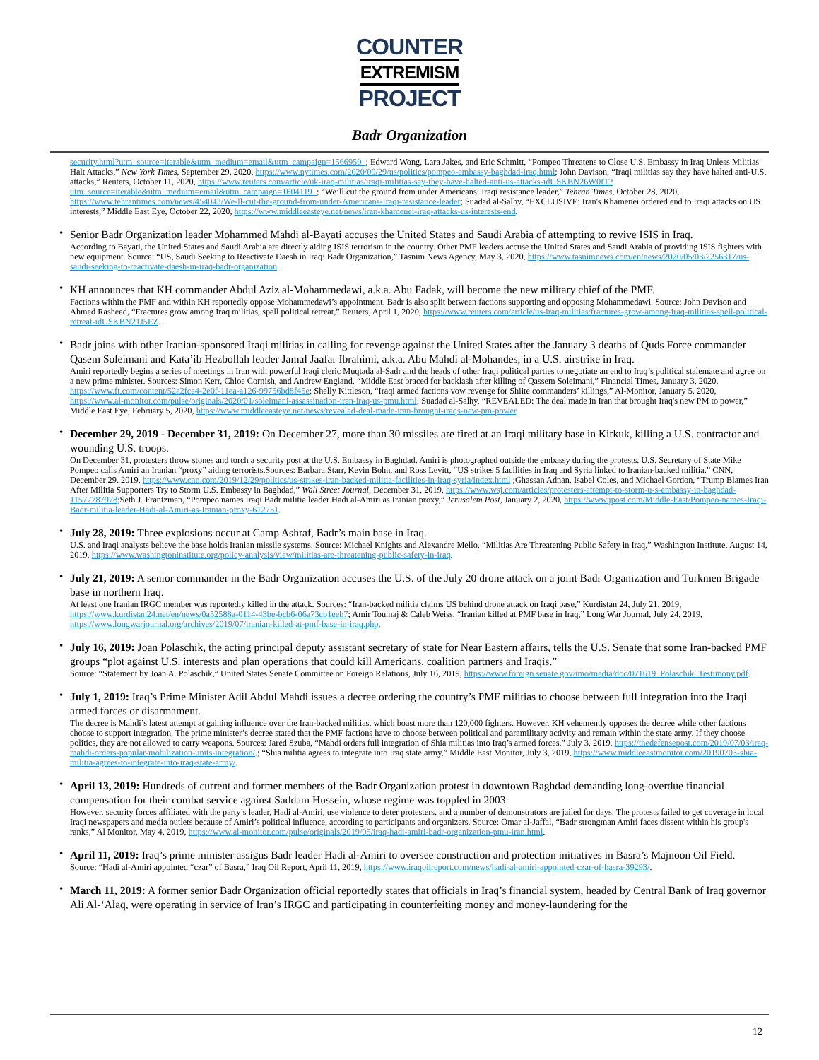COUNTER
EXTREMISM
PROJECT
Badr Organization
security.html?utm_source=iterable&utm_medium=email&utm_campaign=1566950_; Edward Wong, Lara Jakes, and Eric Schmitt, “Pompeo Threatens to Close U.S. Embassy in Iraq Unless Militias Halt Attacks,” New York Times, September 29, 2020, https://www.nytimes.com/2020/09/29/us/politics/pompeo-embassy-baghdad-iraq.html; John Davison, “Iraqi militias say they have halted anti-U.S. attacks,” Reuters, October 11, 2020, https://www.reuters.com/article/uk-iraq-militias/iraqi-militias-say-they-have-halted-anti-us-attacks-idUSKBN26W0IT?utm_source=iterable&utm_medium=email&utm_campaign=1604119_; “We’ll cut the ground from under Americans: Iraqi resistance leader,” Tehran Times, October 28, 2020, https://www.tehrantimes.com/news/454043/We-ll-cut-the-ground-from-under-Americans-Iraqi-resistance-leader; Suadad al-Salhy, “EXCLUSIVE: Iran's Khamenei ordered end to Iraqi attacks on US interests,” Middle East Eye, October 22, 2020, https://www.middleeasteye.net/news/iran-khamenei-iraq-attacks-us-interests-end.
• Senior Badr Organization leader Mohammed Mahdi al-Bayati accuses the United States and Saudi Arabia of attempting to revive ISIS in Iraq.
According to Bayati, the United States and Saudi Arabia are directly aiding ISIS terrorism in the country. Other PMF leaders accuse the United States and Saudi Arabia of providing ISIS fighters with new equipment. Source: “US, Saudi Seeking to Reactivate Daesh in Iraq: Badr Organization,” Tasnim News Agency, May 3, 2020, https://www.tasnimnews.com/en/news/2020/05/03/2256317/us-saudi-seeking-to-reactivate-daesh-in-iraq-badr-organization.
• KH announces that KH commander Abdul Aziz al-Mohammedawi, a.k.a. Abu Fadak, will become the new military chief of the PMF.
Factions within the PMF and within KH reportedly oppose Mohammedawi’s appointment. Badr is also split between factions supporting and opposing Mohammedawi. Source: John Davison and Ahmed Rasheed, “Fractures grow among Iraq militias, spell political retreat,” Reuters, April 1, 2020, https://www.reuters.com/article/us-iraq-militias/fractures-grow-among-iraq-militias-spell-political-retreat-idUSKBN21J5EZ.
• Badr joins with other Iranian-sponsored Iraqi militias in calling for revenge against the United States after the January 3 deaths of Quds Force commander Qasem Soleimani and Kata’ib Hezbollah leader Jamal Jaafar Ibrahimi, a.k.a. Abu Mahdi al-Mohandes, in a U.S. airstrike in Iraq.
Amiri reportedly begins a series of meetings in Iran with powerful Iraqi cleric Muqtada al-Sadr and the heads of other Iraqi political parties to negotiate an end to Iraq’s political stalemate and agree on a new prime minister. Sources: Simon Kerr, Chloe Cornish, and Andrew England, “Middle East braced for backlash after killing of Qassem Soleimani,” Financial Times, January 3, 2020, https://www.ft.com/content/52a2fce4-2e0f-11ea-a126-99756bd8f45e; Shelly Kittleson, “Iraqi armed factions vow revenge for Shiite commanders’ killings,” Al-Monitor, January 5, 2020, https://www.al-monitor.com/pulse/originals/2020/01/soleimani-assassination-iran-iraq-us-pmu.html; Suadad al-Salhy, “REVEALED: The deal made in Iran that brought Iraq's new PM to power,” Middle East Eye, February 5, 2020, https://www.middleeasteye.net/news/revealed-deal-made-iran-brought-iraqs-new-pm-power.
• December 29, 2019 - December 31, 2019: On December 27, more than 30 missiles are fired at an Iraqi military base in Kirkuk, killing a U.S. contractor and wounding U.S. troops.
On December 31, protesters throw stones and torch a security post at the U.S. Embassy in Baghdad. Amiri is photographed outside the embassy during the protests. U.S. Secretary of State Mike Pompeo calls Amiri an Iranian “proxy” aiding terrorists.Sources: Barbara Starr, Kevin Bohn, and Ross Levitt, “US strikes 5 facilities in Iraq and Syria linked to Iranian-backed militia,” CNN, December 29. 2019, https://www.cnn.com/2019/12/29/politics/us-strikes-iran-backed-militia-facilities-in-iraq-syria/index.html ;Ghassan Adnan, Isabel Coles, and Michael Gordon, “Trump Blames Iran After Militia Supporters Try to Storm U.S. Embassy in Baghdad,” Wall Street Journal, December 31, 2019, https://www.wsj.com/articles/protesters-attempt-to-storm-u-s-embassy-in-baghdad-11577787978;Seth J. Frantzman, “Pompeo names Iraqi Badr militia leader Hadi al-Amiri as Iranian proxy,” Jerusalem Post, January 2, 2020, https://www.jpost.com/Middle-East/Pompeo-names-Iraqi-Badr-militia-leader-Hadi-al-Amiri-as-Iranian-proxy-612751.
• July 28, 2019: Three explosions occur at Camp Ashraf, Badr’s main base in Iraq.
U.S. and Iraqi analysts believe the base holds Iranian missile systems. Source: Michael Knights and Alexandre Mello, “Militias Are Threatening Public Safety in Iraq,” Washington Institute, August 14, 2019, https://www.washingtoninstitute.org/policy-analysis/view/militias-are-threatening-public-safety-in-iraq.
• July 21, 2019: A senior commander in the Badr Organization accuses the U.S. of the July 20 drone attack on a joint Badr Organization and Turkmen Brigade base in northern Iraq.
At least one Iranian IRGC member was reportedly killed in the attack. Sources: “Iran-backed militia claims US behind drone attack on Iraqi base,” Kurdistan 24, July 21, 2019, https://www.kurdistan24.net/en/news/0a52588a-0114-43be-bcb6-06a73cb1eeb7; Amir Toumaj & Caleb Weiss, “Iranian killed at PMF base in Iraq,” Long War Journal, July 24, 2019, https://www.longwarjournal.org/archives/2019/07/iranian-killed-at-pmf-base-in-iraq.php.
• July 16, 2019: Joan Polaschik, the acting principal deputy assistant secretary of state for Near Eastern affairs, tells the U.S. Senate that some Iran-backed PMF groups “plot against U.S. interests and plan operations that could kill Americans, coalition partners and Iraqis.”
Source: “Statement by Joan A. Polaschik,” United States Senate Committee on Foreign Relations, July 16, 2019, https://www.foreign.senate.gov/imo/media/doc/071619_Polaschik_Testimony.pdf.
• July 1, 2019: Iraq’s Prime Minister Adil Abdul Mahdi issues a decree ordering the country’s PMF militias to choose between full integration into the Iraqi armed forces or disarmament.
The decree is Mahdi’s latest attempt at gaining influence over the Iran-backed militias, which boast more than 120,000 fighters. However, KH vehemently opposes the decree while other factions choose to support integration. The prime minister’s decree stated that the PMF factions have to choose between political and paramilitary activity and remain within the state army. If they choose politics, they are not allowed to carry weapons. Sources: Jared Szuba, “Mahdi orders full integration of Shia militias into Iraq’s armed forces,” July 3, 2019, https://thedefensepost.com/2019/07/03/iraq-mahdi-orders-popular-mobilization-units-integration/.; “Shia militia agrees to integrate into Iraq state army,” Middle East Monitor, July 3, 2019, https://www.middleeastmonitor.com/20190703-shia-militia-agrees-to-integrate-into-iraq-state-army/.
• April 13, 2019: Hundreds of current and former members of the Badr Organization protest in downtown Baghdad demanding long-overdue financial compensation for their combat service against Saddam Hussein, whose regime was toppled in 2003.
However, security forces affiliated with the party’s leader, Hadi al-Amiri, use violence to deter protesters, and a number of demonstrators are jailed for days. The protests failed to get coverage in local Iraqi newspapers and media outlets because of Amiri’s political influence, according to participants and organizers. Source: Omar al-Jaffal, “Badr strongman Amiri faces dissent within his group's ranks,” Al Monitor, May 4, 2019, https://www.al-monitor.com/pulse/originals/2019/05/iraq-hadi-amiri-badr-organization-pmu-iran.html.
• April 11, 2019: Iraq’s prime minister assigns Badr leader Hadi al-Amiri to oversee construction and protection initiatives in Basra’s Majnoon Oil Field.
Source: “Hadi al-Amiri appointed “czar” of Basra,” Iraq Oil Report, April 11, 2019, https://www.iraqoilreport.com/news/hadi-al-amiri-appointed-czar-of-basra-39293/.
• March 11, 2019: A former senior Badr Organization official reportedly states that officials in Iraq’s financial system, headed by Central Bank of Iraq governor Ali Al-‘Alaq, were operating in service of Iran’s IRGC and participating in counterfeiting money and money-laundering for the
12